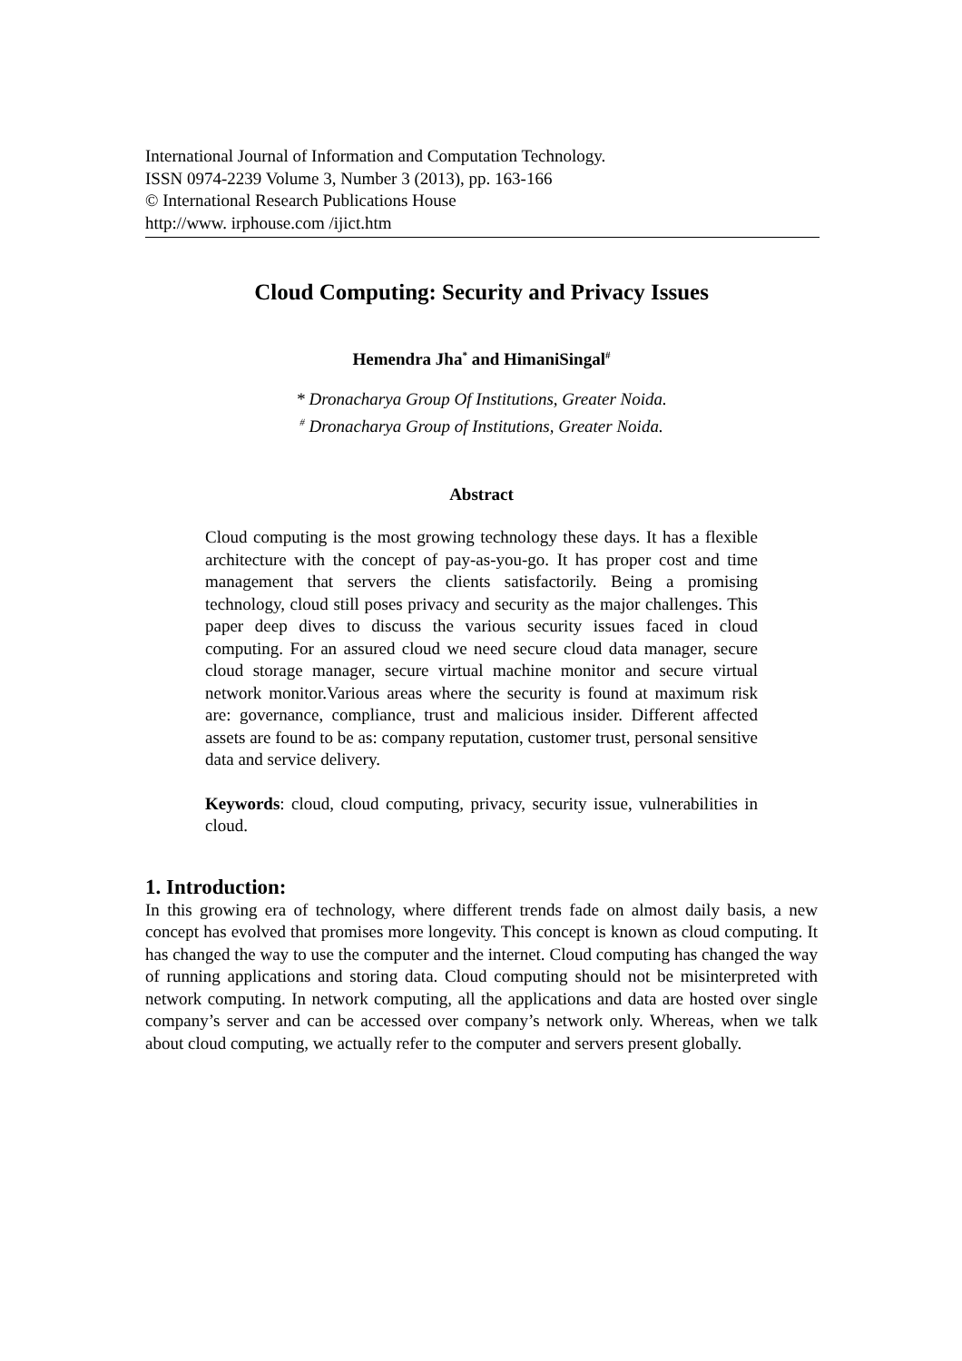International Journal of Information and Computation Technology.
ISSN 0974-2239 Volume 3, Number 3 (2013), pp. 163-166
© International Research Publications House
http://www. irphouse.com /ijict.htm
Cloud Computing: Security and Privacy Issues
Hemendra Jha<sup>*</sup> and HimaniSingal<sup>#</sup>
* Dronacharya Group Of Institutions, Greater Noida.
<sup>#</sup> Dronacharya Group of Institutions, Greater Noida.
Abstract
Cloud computing is the most growing technology these days. It has a flexible architecture with the concept of pay-as-you-go. It has proper cost and time management that servers the clients satisfactorily. Being a promising technology, cloud still poses privacy and security as the major challenges. This paper deep dives to discuss the various security issues faced in cloud computing. For an assured cloud we need secure cloud data manager, secure cloud storage manager, secure virtual machine monitor and secure virtual network monitor.Various areas where the security is found at maximum risk are: governance, compliance, trust and malicious insider. Different affected assets are found to be as: company reputation, customer trust, personal sensitive data and service delivery.
Keywords: cloud, cloud computing, privacy, security issue, vulnerabilities in cloud.
1. Introduction:
In this growing era of technology, where different trends fade on almost daily basis, a new concept has evolved that promises more longevity. This concept is known as cloud computing. It has changed the way to use the computer and the internet. Cloud computing has changed the way of running applications and storing data. Cloud computing should not be misinterpreted with network computing. In network computing, all the applications and data are hosted over single company’s server and can be accessed over company’s network only. Whereas, when we talk about cloud computing, we actually refer to the computer and servers present globally.